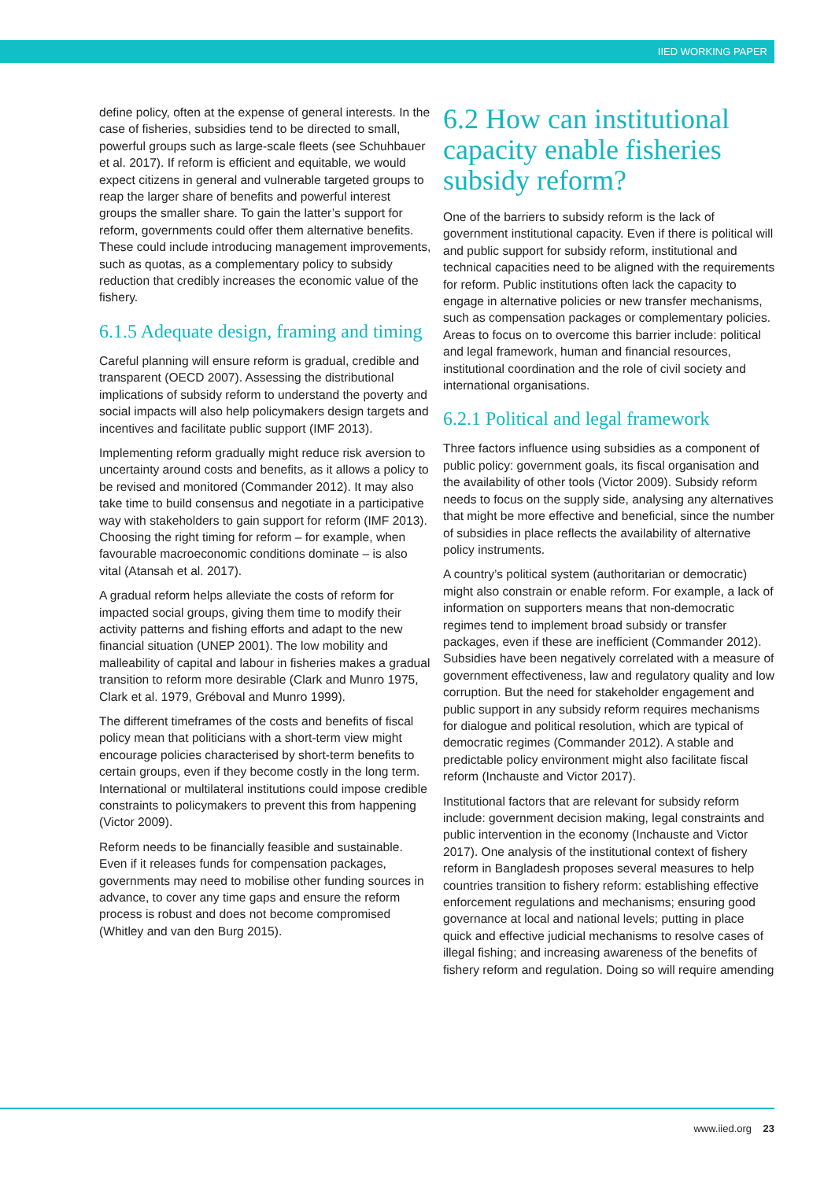IIED WORKING PAPER
define policy, often at the expense of general interests. In the case of fisheries, subsidies tend to be directed to small, powerful groups such as large-scale fleets (see Schuhbauer et al. 2017). If reform is efficient and equitable, we would expect citizens in general and vulnerable targeted groups to reap the larger share of benefits and powerful interest groups the smaller share. To gain the latter’s support for reform, governments could offer them alternative benefits. These could include introducing management improvements, such as quotas, as a complementary policy to subsidy reduction that credibly increases the economic value of the fishery.
6.1.5 Adequate design, framing and timing
Careful planning will ensure reform is gradual, credible and transparent (OECD 2007). Assessing the distributional implications of subsidy reform to understand the poverty and social impacts will also help policymakers design targets and incentives and facilitate public support (IMF 2013).
Implementing reform gradually might reduce risk aversion to uncertainty around costs and benefits, as it allows a policy to be revised and monitored (Commander 2012). It may also take time to build consensus and negotiate in a participative way with stakeholders to gain support for reform (IMF 2013). Choosing the right timing for reform – for example, when favourable macroeconomic conditions dominate – is also vital (Atansah et al. 2017).
A gradual reform helps alleviate the costs of reform for impacted social groups, giving them time to modify their activity patterns and fishing efforts and adapt to the new financial situation (UNEP 2001). The low mobility and malleability of capital and labour in fisheries makes a gradual transition to reform more desirable (Clark and Munro 1975, Clark et al. 1979, Gréboval and Munro 1999).
The different timeframes of the costs and benefits of fiscal policy mean that politicians with a short-term view might encourage policies characterised by short-term benefits to certain groups, even if they become costly in the long term. International or multilateral institutions could impose credible constraints to policymakers to prevent this from happening (Victor 2009).
Reform needs to be financially feasible and sustainable. Even if it releases funds for compensation packages, governments may need to mobilise other funding sources in advance, to cover any time gaps and ensure the reform process is robust and does not become compromised (Whitley and van den Burg 2015).
6.2 How can institutional capacity enable fisheries subsidy reform?
One of the barriers to subsidy reform is the lack of government institutional capacity. Even if there is political will and public support for subsidy reform, institutional and technical capacities need to be aligned with the requirements for reform. Public institutions often lack the capacity to engage in alternative policies or new transfer mechanisms, such as compensation packages or complementary policies. Areas to focus on to overcome this barrier include: political and legal framework, human and financial resources, institutional coordination and the role of civil society and international organisations.
6.2.1 Political and legal framework
Three factors influence using subsidies as a component of public policy: government goals, its fiscal organisation and the availability of other tools (Victor 2009). Subsidy reform needs to focus on the supply side, analysing any alternatives that might be more effective and beneficial, since the number of subsidies in place reflects the availability of alternative policy instruments.
A country’s political system (authoritarian or democratic) might also constrain or enable reform. For example, a lack of information on supporters means that non-democratic regimes tend to implement broad subsidy or transfer packages, even if these are inefficient (Commander 2012). Subsidies have been negatively correlated with a measure of government effectiveness, law and regulatory quality and low corruption. But the need for stakeholder engagement and public support in any subsidy reform requires mechanisms for dialogue and political resolution, which are typical of democratic regimes (Commander 2012). A stable and predictable policy environment might also facilitate fiscal reform (Inchauste and Victor 2017).
Institutional factors that are relevant for subsidy reform include: government decision making, legal constraints and public intervention in the economy (Inchauste and Victor 2017). One analysis of the institutional context of fishery reform in Bangladesh proposes several measures to help countries transition to fishery reform: establishing effective enforcement regulations and mechanisms; ensuring good governance at local and national levels; putting in place quick and effective judicial mechanisms to resolve cases of illegal fishing; and increasing awareness of the benefits of fishery reform and regulation. Doing so will require amending
www.iied.org 23